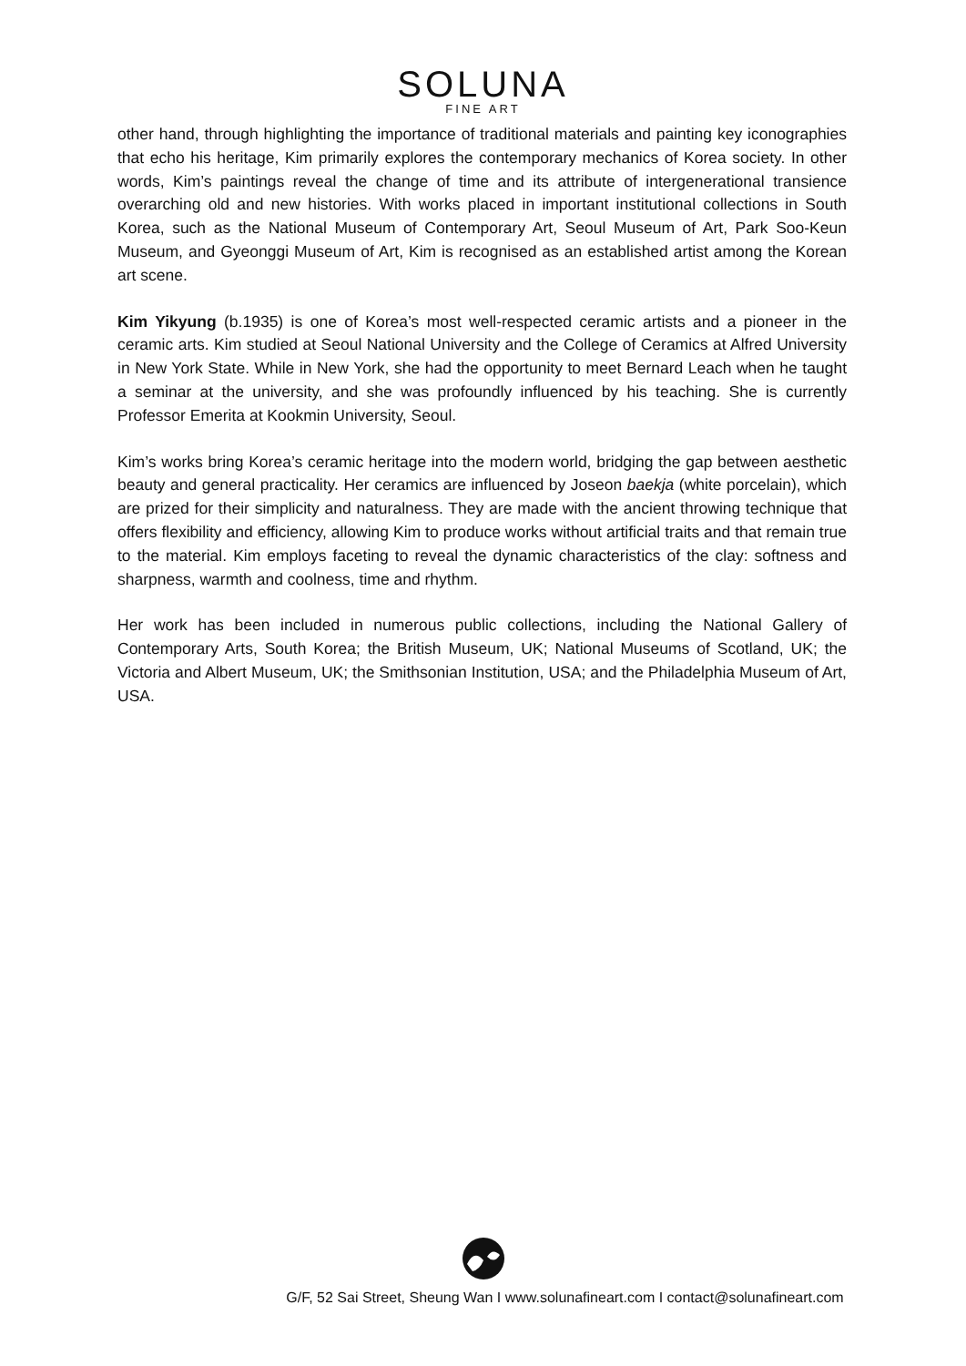SOLUNA
FINE ART
other hand, through highlighting the importance of traditional materials and painting key iconographies that echo his heritage, Kim primarily explores the contemporary mechanics of Korea society. In other words, Kim’s paintings reveal the change of time and its attribute of intergenerational transience overarching old and new histories. With works placed in important institutional collections in South Korea, such as the National Museum of Contemporary Art, Seoul Museum of Art, Park Soo-Keun Museum, and Gyeonggi Museum of Art, Kim is recognised as an established artist among the Korean art scene.
Kim Yikyung (b.1935) is one of Korea’s most well-respected ceramic artists and a pioneer in the ceramic arts. Kim studied at Seoul National University and the College of Ceramics at Alfred University in New York State. While in New York, she had the opportunity to meet Bernard Leach when he taught a seminar at the university, and she was profoundly influenced by his teaching. She is currently Professor Emerita at Kookmin University, Seoul.
Kim’s works bring Korea’s ceramic heritage into the modern world, bridging the gap between aesthetic beauty and general practicality. Her ceramics are influenced by Joseon baekja (white porcelain), which are prized for their simplicity and naturalness. They are made with the ancient throwing technique that offers flexibility and efficiency, allowing Kim to produce works without artificial traits and that remain true to the material. Kim employs faceting to reveal the dynamic characteristics of the clay: softness and sharpness, warmth and coolness, time and rhythm.
Her work has been included in numerous public collections, including the National Gallery of Contemporary Arts, South Korea; the British Museum, UK; National Museums of Scotland, UK; the Victoria and Albert Museum, UK; the Smithsonian Institution, USA; and the Philadelphia Museum of Art, USA.
G/F, 52 Sai Street, Sheung Wan I www.solunafineart.com I contact@solunafineart.com